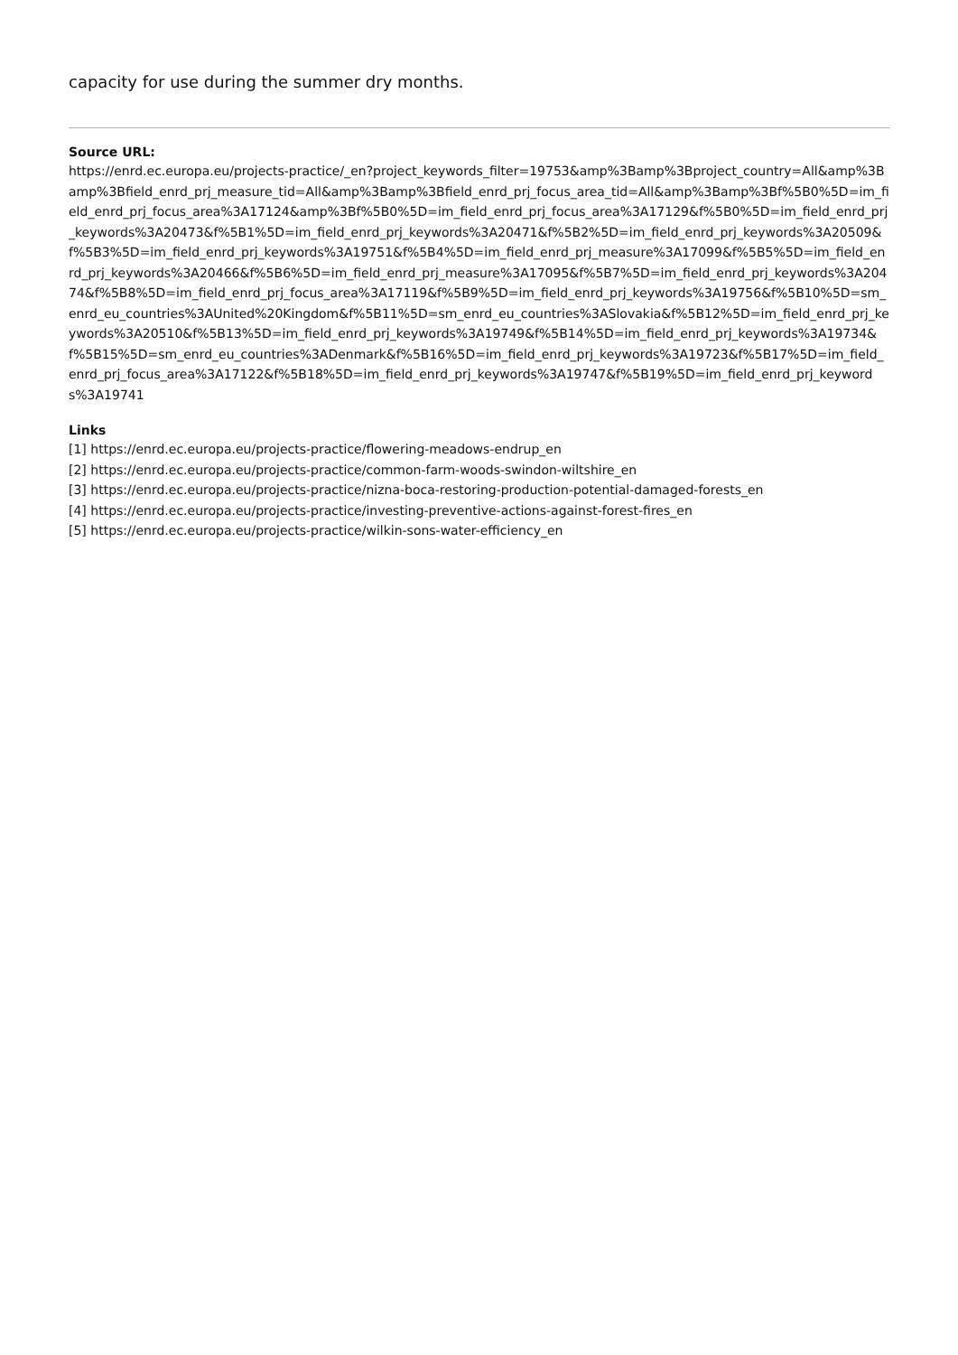capacity for use during the summer dry months.
Source URL:
https://enrd.ec.europa.eu/projects-practice/_en?project_keywords_filter=19753&amp%3Bamp%3Bproject_country=All&amp%3Bamp%3Bfield_enrd_prj_measure_tid=All&amp%3Bamp%3Bfield_enrd_prj_focus_area_tid=All&amp%3Bamp%3Bf%5B0%5D=im_field_enrd_prj_focus_area%3A17124&amp%3Bf%5B0%5D=im_field_enrd_prj_focus_area%3A17129&f%5B0%5D=im_field_enrd_prj_keywords%3A20473&f%5B1%5D=im_field_enrd_prj_keywords%3A20471&f%5B2%5D=im_field_enrd_prj_keywords%3A20509&f%5B3%5D=im_field_enrd_prj_keywords%3A19751&f%5B4%5D=im_field_enrd_prj_measure%3A17099&f%5B5%5D=im_field_enrd_prj_keywords%3A20466&f%5B6%5D=im_field_enrd_prj_measure%3A17095&f%5B7%5D=im_field_enrd_prj_keywords%3A20474&f%5B8%5D=im_field_enrd_prj_focus_area%3A17119&f%5B9%5D=im_field_enrd_prj_keywords%3A19756&f%5B10%5D=sm_enrd_eu_countries%3AUnited%20Kingdom&f%5B11%5D=sm_enrd_eu_countries%3ASlovakia&f%5B12%5D=im_field_enrd_prj_keywords%3A20510&f%5B13%5D=im_field_enrd_prj_keywords%3A19749&f%5B14%5D=im_field_enrd_prj_keywords%3A19734&f%5B15%5D=sm_enrd_eu_countries%3ADenmark&f%5B16%5D=im_field_enrd_prj_keywords%3A19723&f%5B17%5D=im_field_enrd_prj_focus_area%3A17122&f%5B18%5D=im_field_enrd_prj_keywords%3A19747&f%5B19%5D=im_field_enrd_prj_keywords%3A19741
Links
[1] https://enrd.ec.europa.eu/projects-practice/flowering-meadows-endrup_en
[2] https://enrd.ec.europa.eu/projects-practice/common-farm-woods-swindon-wiltshire_en
[3] https://enrd.ec.europa.eu/projects-practice/nizna-boca-restoring-production-potential-damaged-forests_en
[4] https://enrd.ec.europa.eu/projects-practice/investing-preventive-actions-against-forest-fires_en
[5] https://enrd.ec.europa.eu/projects-practice/wilkin-sons-water-efficiency_en